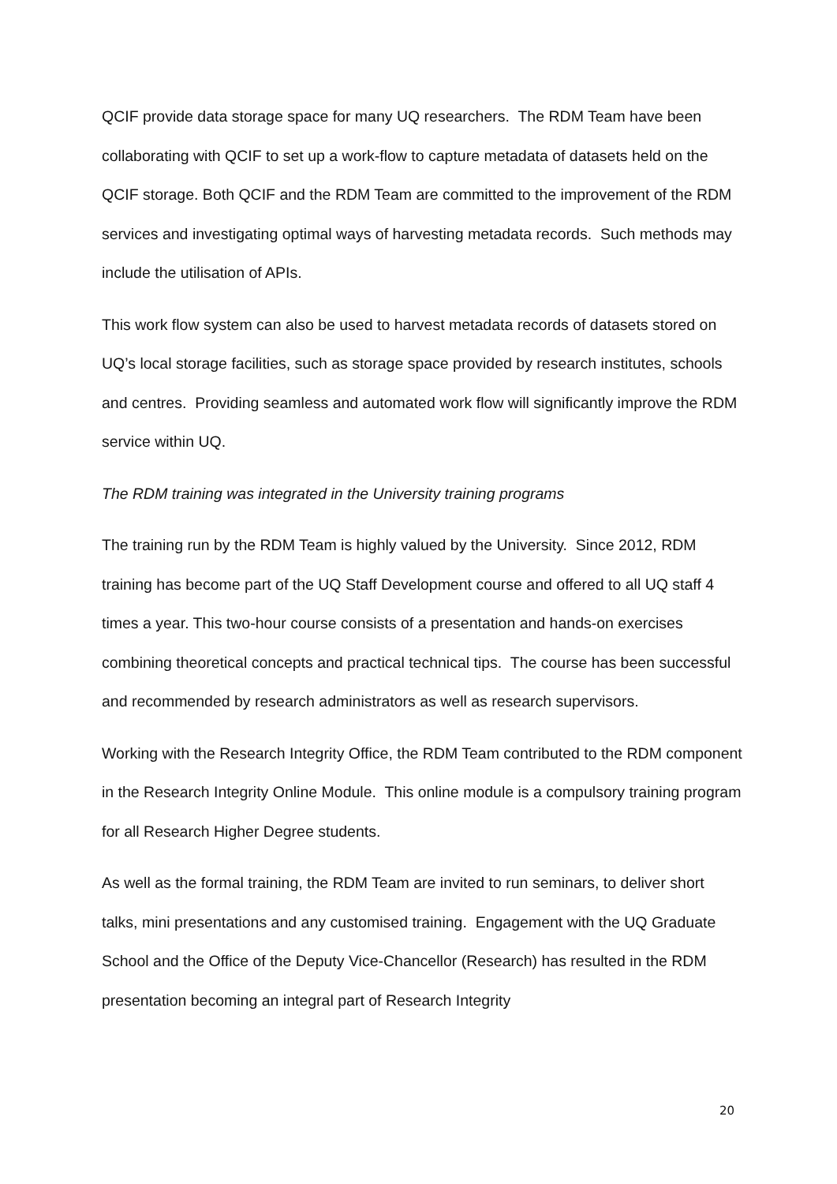QCIF provide data storage space for many UQ researchers. The RDM Team have been collaborating with QCIF to set up a work-flow to capture metadata of datasets held on the QCIF storage. Both QCIF and the RDM Team are committed to the improvement of the RDM services and investigating optimal ways of harvesting metadata records. Such methods may include the utilisation of APIs.
This work flow system can also be used to harvest metadata records of datasets stored on UQ’s local storage facilities, such as storage space provided by research institutes, schools and centres. Providing seamless and automated work flow will significantly improve the RDM service within UQ.
The RDM training was integrated in the University training programs
The training run by the RDM Team is highly valued by the University. Since 2012, RDM training has become part of the UQ Staff Development course and offered to all UQ staff 4 times a year. This two-hour course consists of a presentation and hands-on exercises combining theoretical concepts and practical technical tips. The course has been successful and recommended by research administrators as well as research supervisors.
Working with the Research Integrity Office, the RDM Team contributed to the RDM component in the Research Integrity Online Module. This online module is a compulsory training program for all Research Higher Degree students.
As well as the formal training, the RDM Team are invited to run seminars, to deliver short talks, mini presentations and any customised training. Engagement with the UQ Graduate School and the Office of the Deputy Vice-Chancellor (Research) has resulted in the RDM presentation becoming an integral part of Research Integrity
20